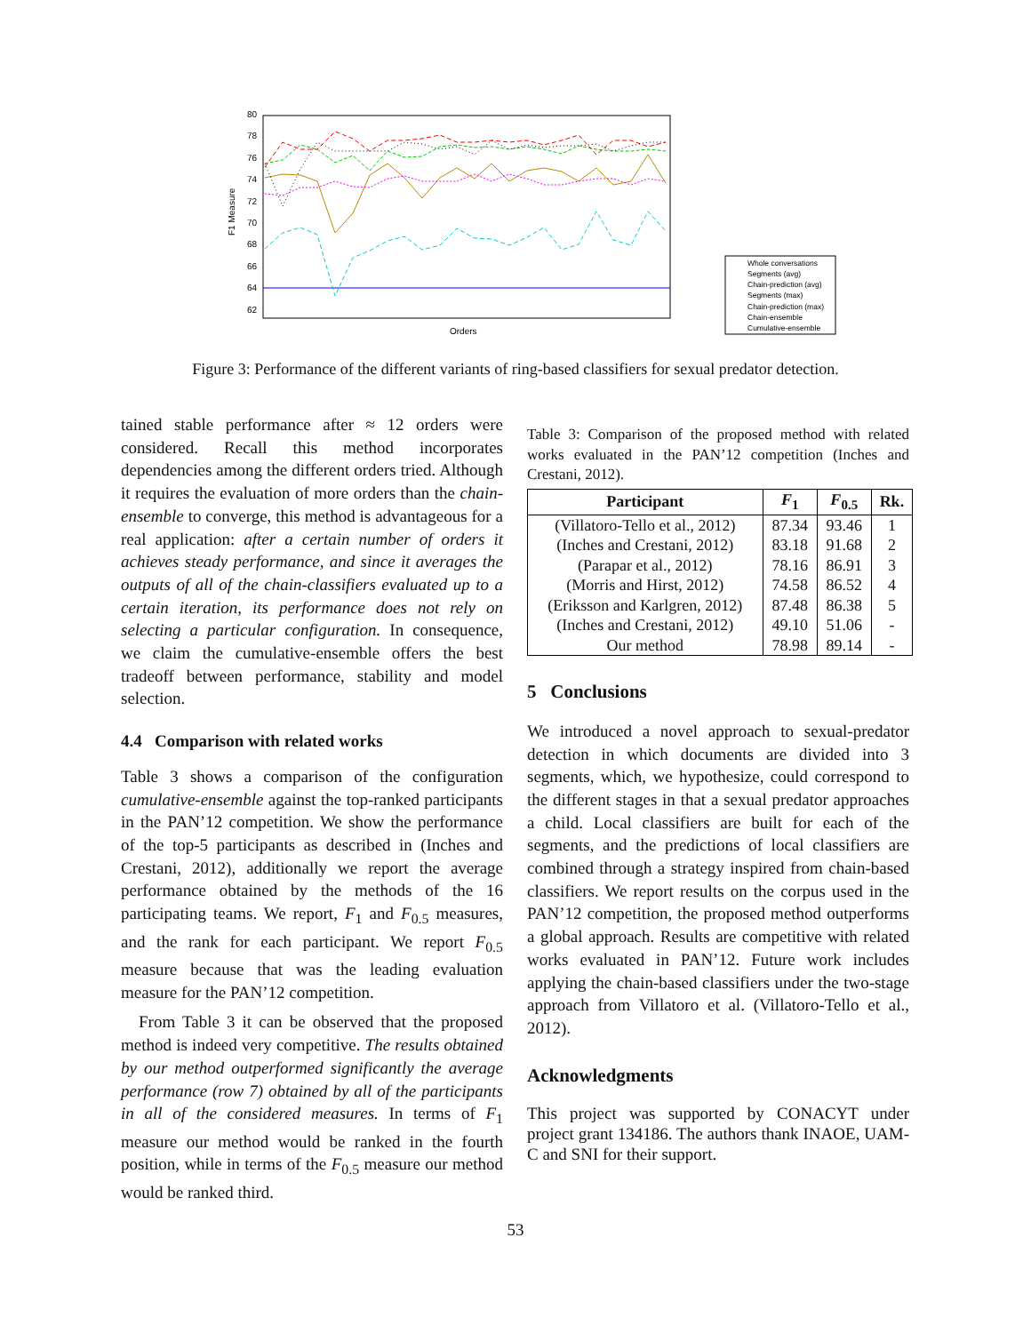80
78
76
74
72
70
68
66
64
62
F1 Measure
Orders
Whole conversations
Segments (avg)
Chain-prediction (avg)
Segments (max)
Chain-prediction (max)
Chain-ensemble
Cumulative-ensemble
Figure 3: Performance of the different variants of ring-based classifiers for sexual predator detection.
tained stable performance after ≈ 12 orders were considered. Recall this method incorporates dependencies among the different orders tried. Although it requires the evaluation of more orders than the chain-ensemble to converge, this method is advantageous for a real application: after a certain number of orders it achieves steady performance, and since it averages the outputs of all of the chain-classifiers evaluated up to a certain iteration, its performance does not rely on selecting a particular configuration. In consequence, we claim the cumulative-ensemble offers the best tradeoff between performance, stability and model selection.
4.4 Comparison with related works
Table 3 shows a comparison of the configuration cumulative-ensemble against the top-ranked participants in the PAN’12 competition. We show the performance of the top-5 participants as described in (Inches and Crestani, 2012), additionally we report the average performance obtained by the methods of the 16 participating teams. We report, F<sub>1</sub> and F<sub>0.5</sub> measures, and the rank for each participant. We report F<sub>0.5</sub> measure because that was the leading evaluation measure for the PAN’12 competition.
From Table 3 it can be observed that the proposed method is indeed very competitive. The results obtained by our method outperformed significantly the average performance (row 7) obtained by all of the participants in all of the considered measures. In terms of F<sub>1</sub> measure our method would be ranked in the fourth position, while in terms of the F<sub>0.5</sub> measure our method would be ranked third.
Table 3: Comparison of the proposed method with related works evaluated in the PAN’12 competition (Inches and Crestani, 2012).
| Participant | F<sub>1</sub> | F<sub>0.5</sub> | Rk. |
| --- | --- | --- | --- |
| (Villatoro-Tello et al., 2012) | 87.34 | 93.46 | 1 |
| (Inches and Crestani, 2012) | 83.18 | 91.68 | 2 |
| (Parapar et al., 2012) | 78.16 | 86.91 | 3 |
| (Morris and Hirst, 2012) | 74.58 | 86.52 | 4 |
| (Eriksson and Karlgren, 2012) | 87.48 | 86.38 | 5 |
| (Inches and Crestani, 2012) | 49.10 | 51.06 | - |
| Our method | 78.98 | 89.14 | - |
5 Conclusions
We introduced a novel approach to sexual-predator detection in which documents are divided into 3 segments, which, we hypothesize, could correspond to the different stages in that a sexual predator approaches a child. Local classifiers are built for each of the segments, and the predictions of local classifiers are combined through a strategy inspired from chain-based classifiers. We report results on the corpus used in the PAN’12 competition, the proposed method outperforms a global approach. Results are competitive with related works evaluated in PAN’12. Future work includes applying the chain-based classifiers under the two-stage approach from Villatoro et al. (Villatoro-Tello et al., 2012).
Acknowledgments
This project was supported by CONACYT under project grant 134186. The authors thank INAOE, UAM-C and SNI for their support.
53